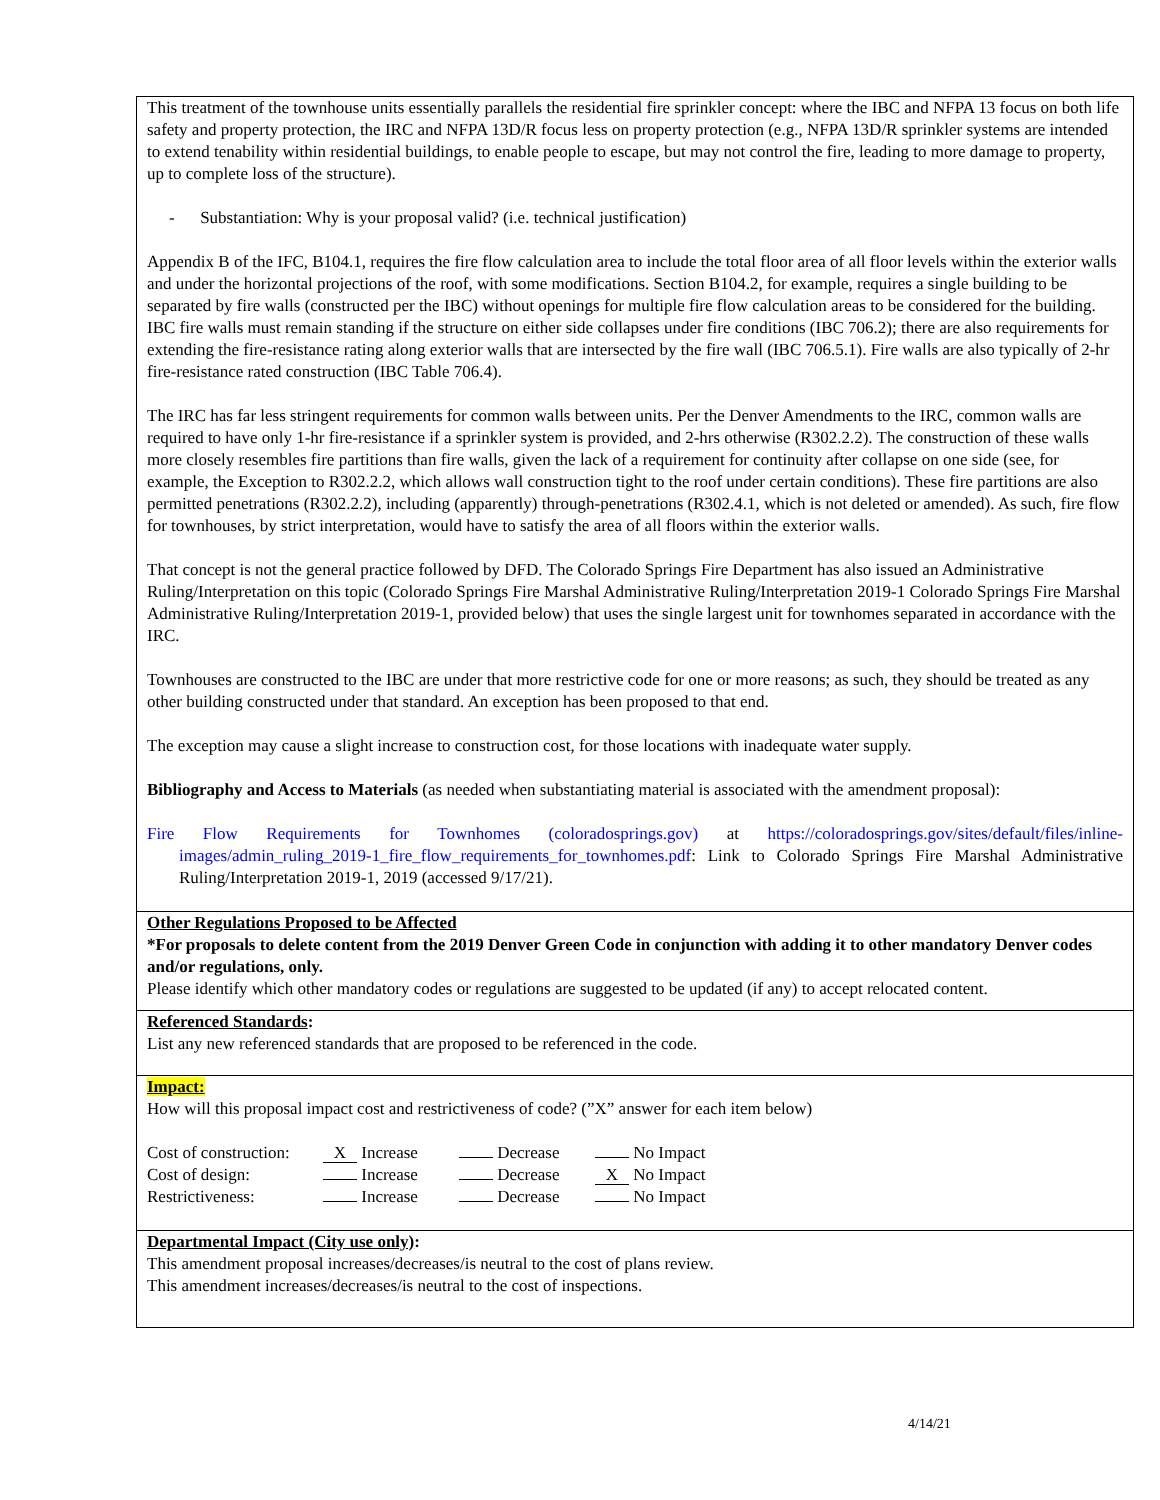This treatment of the townhouse units essentially parallels the residential fire sprinkler concept: where the IBC and NFPA 13 focus on both life safety and property protection, the IRC and NFPA 13D/R focus less on property protection (e.g., NFPA 13D/R sprinkler systems are intended to extend tenability within residential buildings, to enable people to escape, but may not control the fire, leading to more damage to property, up to complete loss of the structure).
- Substantiation: Why is your proposal valid? (i.e. technical justification)
Appendix B of the IFC, B104.1, requires the fire flow calculation area to include the total floor area of all floor levels within the exterior walls and under the horizontal projections of the roof, with some modifications. Section B104.2, for example, requires a single building to be separated by fire walls (constructed per the IBC) without openings for multiple fire flow calculation areas to be considered for the building. IBC fire walls must remain standing if the structure on either side collapses under fire conditions (IBC 706.2); there are also requirements for extending the fire-resistance rating along exterior walls that are intersected by the fire wall (IBC 706.5.1). Fire walls are also typically of 2-hr fire-resistance rated construction (IBC Table 706.4).
The IRC has far less stringent requirements for common walls between units. Per the Denver Amendments to the IRC, common walls are required to have only 1-hr fire-resistance if a sprinkler system is provided, and 2-hrs otherwise (R302.2.2). The construction of these walls more closely resembles fire partitions than fire walls, given the lack of a requirement for continuity after collapse on one side (see, for example, the Exception to R302.2.2, which allows wall construction tight to the roof under certain conditions). These fire partitions are also permitted penetrations (R302.2.2), including (apparently) through-penetrations (R302.4.1, which is not deleted or amended). As such, fire flow for townhouses, by strict interpretation, would have to satisfy the area of all floors within the exterior walls.
That concept is not the general practice followed by DFD. The Colorado Springs Fire Department has also issued an Administrative Ruling/Interpretation on this topic (Colorado Springs Fire Marshal Administrative Ruling/Interpretation 2019-1 Colorado Springs Fire Marshal Administrative Ruling/Interpretation 2019-1, provided below) that uses the single largest unit for townhomes separated in accordance with the IRC.
Townhouses are constructed to the IBC are under that more restrictive code for one or more reasons; as such, they should be treated as any other building constructed under that standard. An exception has been proposed to that end.
The exception may cause a slight increase to construction cost, for those locations with inadequate water supply.
Bibliography and Access to Materials (as needed when substantiating material is associated with the amendment proposal):
Fire Flow Requirements for Townhomes (coloradosprings.gov) at https://coloradosprings.gov/sites/default/files/inline-images/admin_ruling_2019-1_fire_flow_requirements_for_townhomes.pdf: Link to Colorado Springs Fire Marshal Administrative Ruling/Interpretation 2019-1, 2019 (accessed 9/17/21).
Other Regulations Proposed to be Affected
*For proposals to delete content from the 2019 Denver Green Code in conjunction with adding it to other mandatory Denver codes and/or regulations, only.
Please identify which other mandatory codes or regulations are suggested to be updated (if any) to accept relocated content.
Referenced Standards:
List any new referenced standards that are proposed to be referenced in the code.
Impact:
How will this proposal impact cost and restrictiveness of code? (”X” answer for each item below)
| Cost of construction: | X Increase | Decrease | No Impact |
| Cost of design: | Increase | Decrease | X No Impact |
| Restrictiveness: | Increase | Decrease | No Impact |
Departmental Impact (City use only):
This amendment proposal increases/decreases/is neutral to the cost of plans review.
This amendment increases/decreases/is neutral to the cost of inspections.
4/14/21